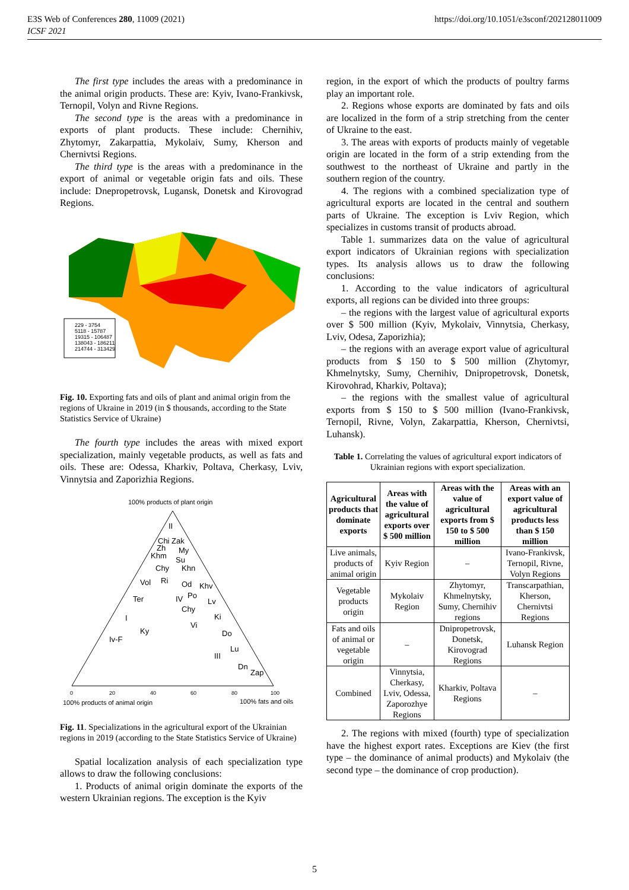E3S Web of Conferences 280, 11009 (2021)
ICSF 2021
https://doi.org/10.1051/e3sconf/202128011009
The first type includes the areas with a predominance in the animal origin products. These are: Kyiv, Ivano-Frankivsk, Ternopil, Volyn and Rivne Regions.
The second type is the areas with a predominance in exports of plant products. These include: Chernihiv, Zhytomyr, Zakarpattia, Mykolaiv, Sumy, Kherson and Chernivtsi Regions.
The third type is the areas with a predominance in the export of animal or vegetable origin fats and oils. These include: Dnepropetrovsk, Lugansk, Donetsk and Kirovograd Regions.
229 - 3754
5118 - 15787
19315 - 106487
138043 - 186211
214744 - 313429
Fig. 10. Exporting fats and oils of plant and animal origin from the regions of Ukraine in 2019 (in $ thousands, according to the State Statistics Service of Ukraine)
The fourth type includes the areas with mixed export specialization, mainly vegetable products, as well as fats and oils. These are: Odessa, Kharkiv, Poltava, Cherkasy, Lviv, Vinnytsia and Zaporizhia Regions.
100% products of plant origin
II
Chi Zak
Zh
My
Khm
Su
Chy
Khn
Vol
Ri
Od
Khv
IV
Po
Lv
Ter
Chy
Ki
I
Vi
Ky
Do
Iv-F
Lu
III
Dn
Zap
0
20
40
60
80
100
100% products of animal origin
100% fats and oils
Fig. 11. Specializations in the agricultural export of the Ukrainian regions in 2019 (according to the State Statistics Service of Ukraine)
Spatial localization analysis of each specialization type allows to draw the following conclusions:
1. Products of animal origin dominate the exports of the western Ukrainian regions. The exception is the Kyiv
region, in the export of which the products of poultry farms play an important role.
2. Regions whose exports are dominated by fats and oils are localized in the form of a strip stretching from the center of Ukraine to the east.
3. The areas with exports of products mainly of vegetable origin are located in the form of a strip extending from the southwest to the northeast of Ukraine and partly in the southern region of the country.
4. The regions with a combined specialization type of agricultural exports are located in the central and southern parts of Ukraine. The exception is Lviv Region, which specializes in customs transit of products abroad.
Table 1. summarizes data on the value of agricultural export indicators of Ukrainian regions with specialization types. Its analysis allows us to draw the following conclusions:
1. According to the value indicators of agricultural exports, all regions can be divided into three groups:
– the regions with the largest value of agricultural exports over $ 500 million (Kyiv, Mykolaiv, Vinnytsia, Cherkasy, Lviv, Odesa, Zaporizhia);
– the regions with an average export value of agricultural products from $ 150 to $ 500 million (Zhytomyr, Khmelnytsky, Sumy, Chernihiv, Dnipropetrovsk, Donetsk, Kirovohrad, Kharkiv, Poltava);
– the regions with the smallest value of agricultural exports from $ 150 to $ 500 million (Ivano-Frankivsk, Ternopil, Rivne, Volyn, Zakarpattia, Kherson, Chernivtsi, Luhansk).
Table 1. Correlating the values of agricultural export indicators of Ukrainian regions with export specialization.
| Agricultural products that dominate exports | Areas with the value of agricultural exports over $ 500 million | Areas with the value of agricultural exports from $ 150 to $ 500 million | Areas with an export value of agricultural products less than $ 150 million |
| --- | --- | --- | --- |
| Live animals, products of animal origin | Kyiv Region | – | Ivano-Frankivsk, Ternopil, Rivne, Volyn Regions |
| Vegetable products origin | Mykolaiv Region | Zhytomyr, Khmelnytsky, Sumy, Chernihiv regions | Transcarpathian, Kherson, Chernivtsi Regions |
| Fats and oils of animal or vegetable origin | – | Dnipropetrovsk, Donetsk, Kirovograd Regions | Luhansk Region |
| Combined | Vinnytsia, Cherkasy, Lviv, Odessa, Zaporozhye Regions | Kharkiv, Poltava Regions | – |
2. The regions with mixed (fourth) type of specialization have the highest export rates. Exceptions are Kiev (the first type – the dominance of animal products) and Mykolaiv (the second type – the dominance of crop production).
5